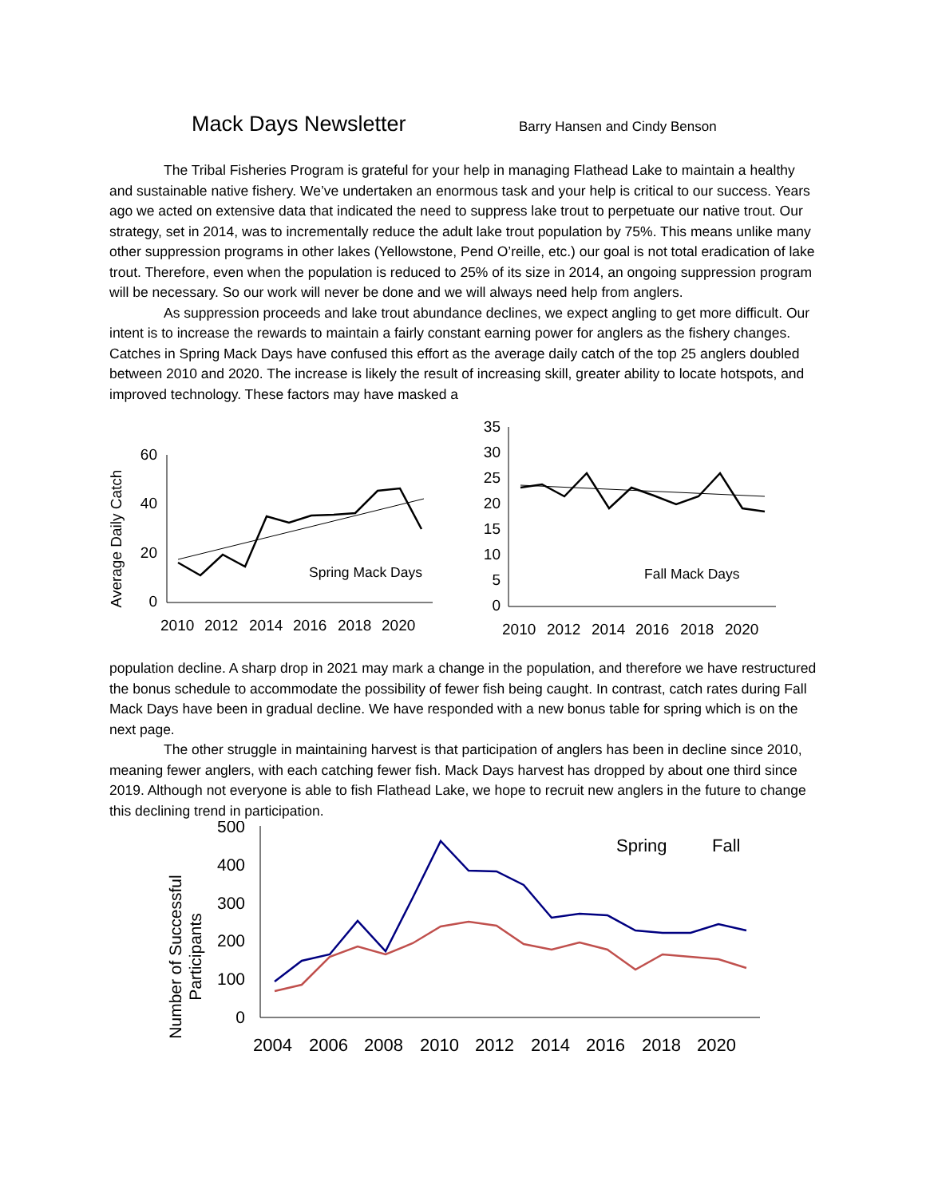Mack Days Newsletter
Barry Hansen and Cindy Benson
The Tribal Fisheries Program is grateful for your help in managing Flathead Lake to maintain a healthy and sustainable native fishery. We’ve undertaken an enormous task and your help is critical to our success. Years ago we acted on extensive data that indicated the need to suppress lake trout to perpetuate our native trout. Our strategy, set in 2014, was to incrementally reduce the adult lake trout population by 75%. This means unlike many other suppression programs in other lakes (Yellowstone, Pend O’reille, etc.) our goal is not total eradication of lake trout. Therefore, even when the population is reduced to 25% of its size in 2014, an ongoing suppression program will be necessary. So our work will never be done and we will always need help from anglers.
As suppression proceeds and lake trout abundance declines, we expect angling to get more difficult. Our intent is to increase the rewards to maintain a fairly constant earning power for anglers as the fishery changes. Catches in Spring Mack Days have confused this effort as the average daily catch of the top 25 anglers doubled between 2010 and 2020. The increase is likely the result of increasing skill, greater ability to locate hotspots, and improved technology. These factors may have masked a
Average Daily Catch
60
40
20
0
2010
2012
2014
2016
2018
2020
Spring Mack Days
35
30
25
20
15
10
5
0
2010
2012
2014
2016
2018
2020
Fall Mack Days
population decline. A sharp drop in 2021 may mark a change in the population, and therefore we have restructured the bonus schedule to accommodate the possibility of fewer fish being caught. In contrast, catch rates during Fall Mack Days have been in gradual decline. We have responded with a new bonus table for spring which is on the next page.
The other struggle in maintaining harvest is that participation of anglers has been in decline since 2010, meaning fewer anglers, with each catching fewer fish. Mack Days harvest has dropped by about one third since 2019. Although not everyone is able to fish Flathead Lake, we hope to recruit new anglers in the future to change this declining trend in participation.
Number of Successful
Participants
500
400
300
200
100
0
Spring
Fall
2004
2006
2008
2010
2012
2014
2016
2018
2020